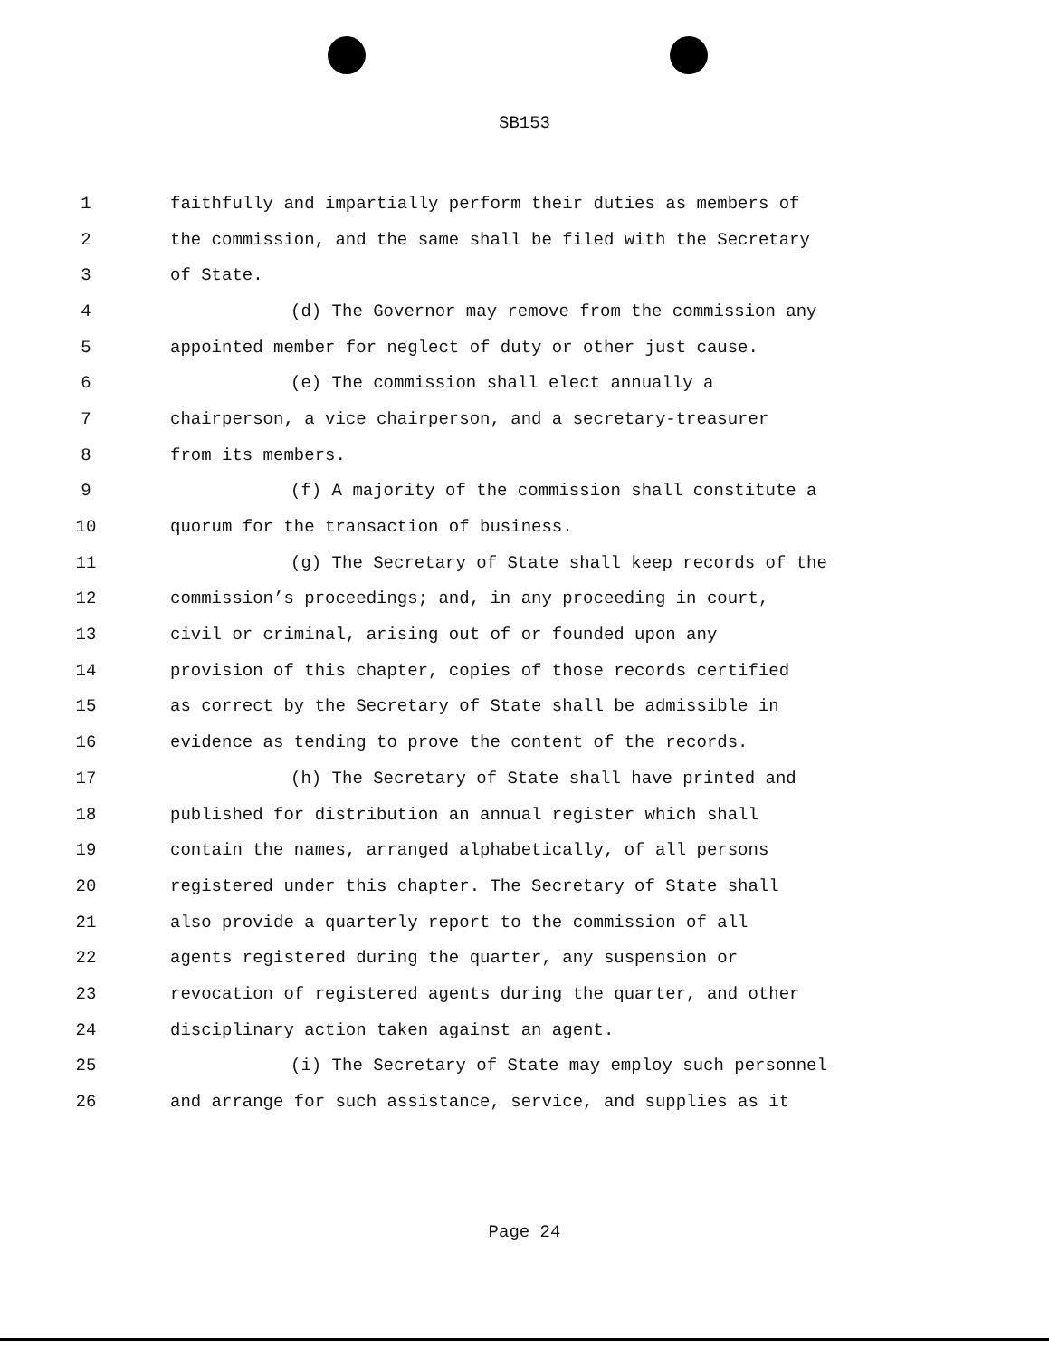SB153
1 faithfully and impartially perform their duties as members of
2 the commission, and the same shall be filed with the Secretary
3 of State.
4 (d) The Governor may remove from the commission any
5 appointed member for neglect of duty or other just cause.
6 (e) The commission shall elect annually a
7 chairperson, a vice chairperson, and a secretary-treasurer
8 from its members.
9 (f) A majority of the commission shall constitute a
10 quorum for the transaction of business.
11 (g) The Secretary of State shall keep records of the
12 commission’s proceedings; and, in any proceeding in court,
13 civil or criminal, arising out of or founded upon any
14 provision of this chapter, copies of those records certified
15 as correct by the Secretary of State shall be admissible in
16 evidence as tending to prove the content of the records.
17 (h) The Secretary of State shall have printed and
18 published for distribution an annual register which shall
19 contain the names, arranged alphabetically, of all persons
20 registered under this chapter. The Secretary of State shall
21 also provide a quarterly report to the commission of all
22 agents registered during the quarter, any suspension or
23 revocation of registered agents during the quarter, and other
24 disciplinary action taken against an agent.
25 (i) The Secretary of State may employ such personnel
26 and arrange for such assistance, service, and supplies as it
Page 24